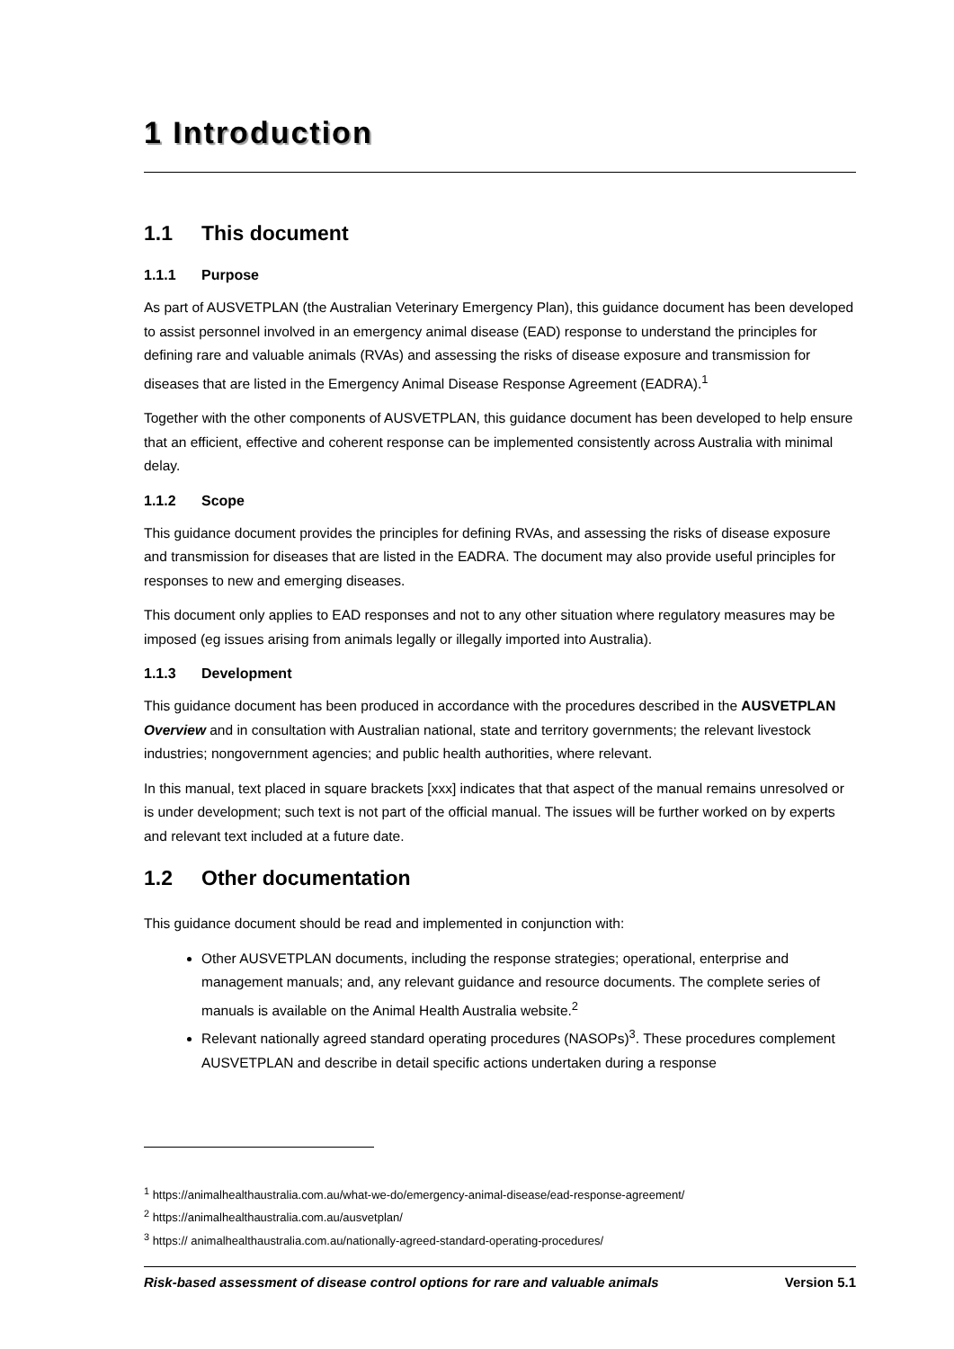1 Introduction
1.1 This document
1.1.1 Purpose
As part of AUSVETPLAN (the Australian Veterinary Emergency Plan), this guidance document has been developed to assist personnel involved in an emergency animal disease (EAD) response to understand the principles for defining rare and valuable animals (RVAs) and assessing the risks of disease exposure and transmission for diseases that are listed in the Emergency Animal Disease Response Agreement (EADRA).<sup>1</sup>
Together with the other components of AUSVETPLAN, this guidance document has been developed to help ensure that an efficient, effective and coherent response can be implemented consistently across Australia with minimal delay.
1.1.2 Scope
This guidance document provides the principles for defining RVAs, and assessing the risks of disease exposure and transmission for diseases that are listed in the EADRA. The document may also provide useful principles for responses to new and emerging diseases.
This document only applies to EAD responses and not to any other situation where regulatory measures may be imposed (eg issues arising from animals legally or illegally imported into Australia).
1.1.3 Development
This guidance document has been produced in accordance with the procedures described in the AUSVETPLAN Overview and in consultation with Australian national, state and territory governments; the relevant livestock industries; nongovernment agencies; and public health authorities, where relevant.
In this manual, text placed in square brackets [xxx] indicates that that aspect of the manual remains unresolved or is under development; such text is not part of the official manual. The issues will be further worked on by experts and relevant text included at a future date.
1.2 Other documentation
This guidance document should be read and implemented in conjunction with:
Other AUSVETPLAN documents, including the response strategies; operational, enterprise and management manuals; and, any relevant guidance and resource documents. The complete series of manuals is available on the Animal Health Australia website.<sup>2</sup>
Relevant nationally agreed standard operating procedures (NASOPs)<sup>3</sup>. These procedures complement AUSVETPLAN and describe in detail specific actions undertaken during a response
<sup>1</sup> https://animalhealthaustralia.com.au/what-we-do/emergency-animal-disease/ead-response-agreement/
<sup>2</sup> https://animalhealthaustralia.com.au/ausvetplan/
<sup>3</sup> https:// animalhealthaustralia.com.au/nationally-agreed-standard-operating-procedures/
Risk-based assessment of disease control options for rare and valuable animals Version 5.1